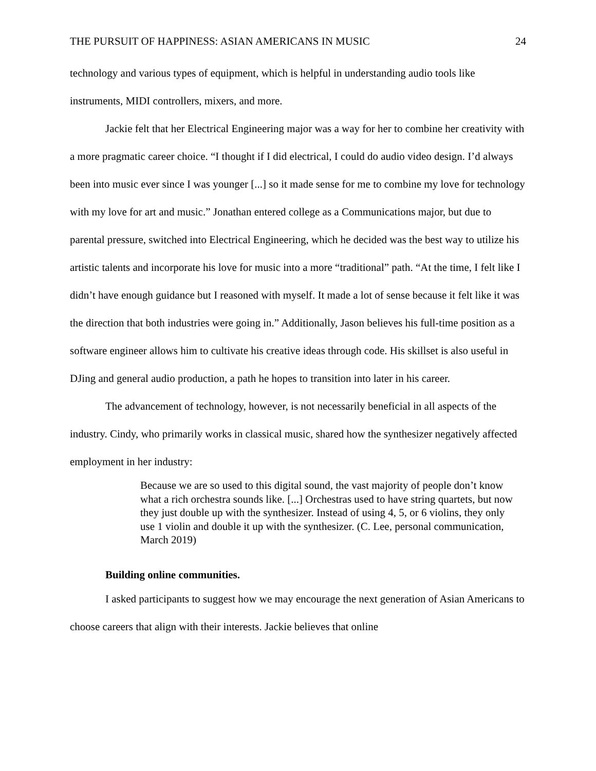THE PURSUIT OF HAPPINESS: ASIAN AMERICANS IN MUSIC 24
technology and various types of equipment, which is helpful in understanding audio tools like instruments, MIDI controllers, mixers, and more.
Jackie felt that her Electrical Engineering major was a way for her to combine her creativity with a more pragmatic career choice. “I thought if I did electrical, I could do audio video design. I’d always been into music ever since I was younger [...] so it made sense for me to combine my love for technology with my love for art and music.” Jonathan entered college as a Communications major, but due to parental pressure, switched into Electrical Engineering, which he decided was the best way to utilize his artistic talents and incorporate his love for music into a more “traditional” path. “At the time, I felt like I didn’t have enough guidance but I reasoned with myself. It made a lot of sense because it felt like it was the direction that both industries were going in.” Additionally, Jason believes his full-time position as a software engineer allows him to cultivate his creative ideas through code. His skillset is also useful in DJing and general audio production, a path he hopes to transition into later in his career.
The advancement of technology, however, is not necessarily beneficial in all aspects of the industry. Cindy, who primarily works in classical music, shared how the synthesizer negatively affected employment in her industry:
Because we are so used to this digital sound, the vast majority of people don’t know what a rich orchestra sounds like. [...] Orchestras used to have string quartets, but now they just double up with the synthesizer. Instead of using 4, 5, or 6 violins, they only use 1 violin and double it up with the synthesizer. (C. Lee, personal communication, March 2019)
Building online communities.
I asked participants to suggest how we may encourage the next generation of Asian Americans to choose careers that align with their interests. Jackie believes that online